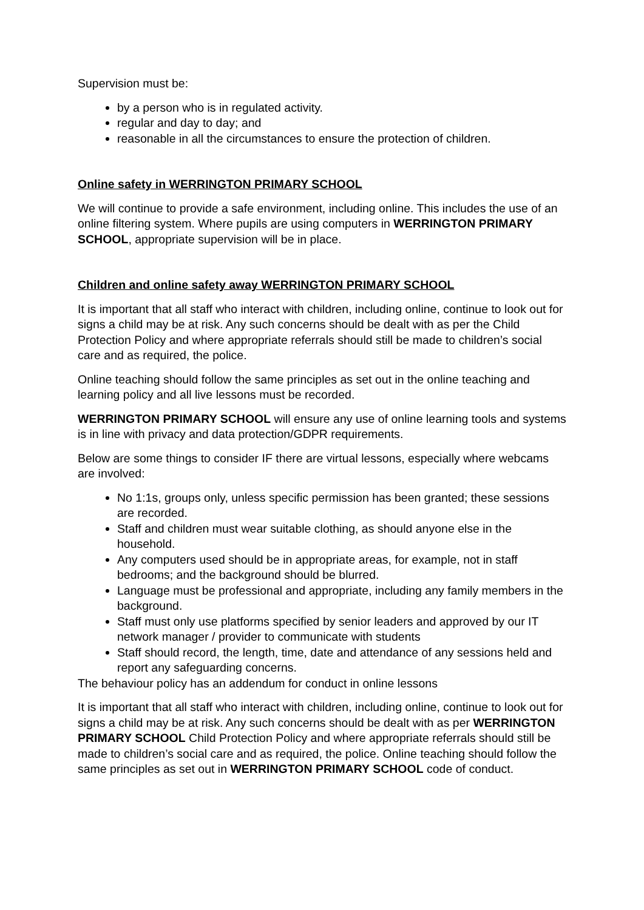Supervision must be:
by a person who is in regulated activity.
regular and day to day; and
reasonable in all the circumstances to ensure the protection of children.
Online safety in WERRINGTON PRIMARY SCHOOL
We will continue to provide a safe environment, including online. This includes the use of an online filtering system. Where pupils are using computers in WERRINGTON PRIMARY SCHOOL, appropriate supervision will be in place.
Children and online safety away WERRINGTON PRIMARY SCHOOL
It is important that all staff who interact with children, including online, continue to look out for signs a child may be at risk. Any such concerns should be dealt with as per the Child Protection Policy and where appropriate referrals should still be made to children’s social care and as required, the police.
Online teaching should follow the same principles as set out in the online teaching and learning policy and all live lessons must be recorded.
WERRINGTON PRIMARY SCHOOL will ensure any use of online learning tools and systems is in line with privacy and data protection/GDPR requirements.
Below are some things to consider IF there are virtual lessons, especially where webcams are involved:
No 1:1s, groups only, unless specific permission has been granted; these sessions are recorded.
Staff and children must wear suitable clothing, as should anyone else in the household.
Any computers used should be in appropriate areas, for example, not in staff bedrooms; and the background should be blurred.
Language must be professional and appropriate, including any family members in the background.
Staff must only use platforms specified by senior leaders and approved by our IT network manager / provider to communicate with students
Staff should record, the length, time, date and attendance of any sessions held and report any safeguarding concerns.
The behaviour policy has an addendum for conduct in online lessons
It is important that all staff who interact with children, including online, continue to look out for signs a child may be at risk. Any such concerns should be dealt with as per WERRINGTON PRIMARY SCHOOL Child Protection Policy and where appropriate referrals should still be made to children’s social care and as required, the police. Online teaching should follow the same principles as set out in WERRINGTON PRIMARY SCHOOL code of conduct.